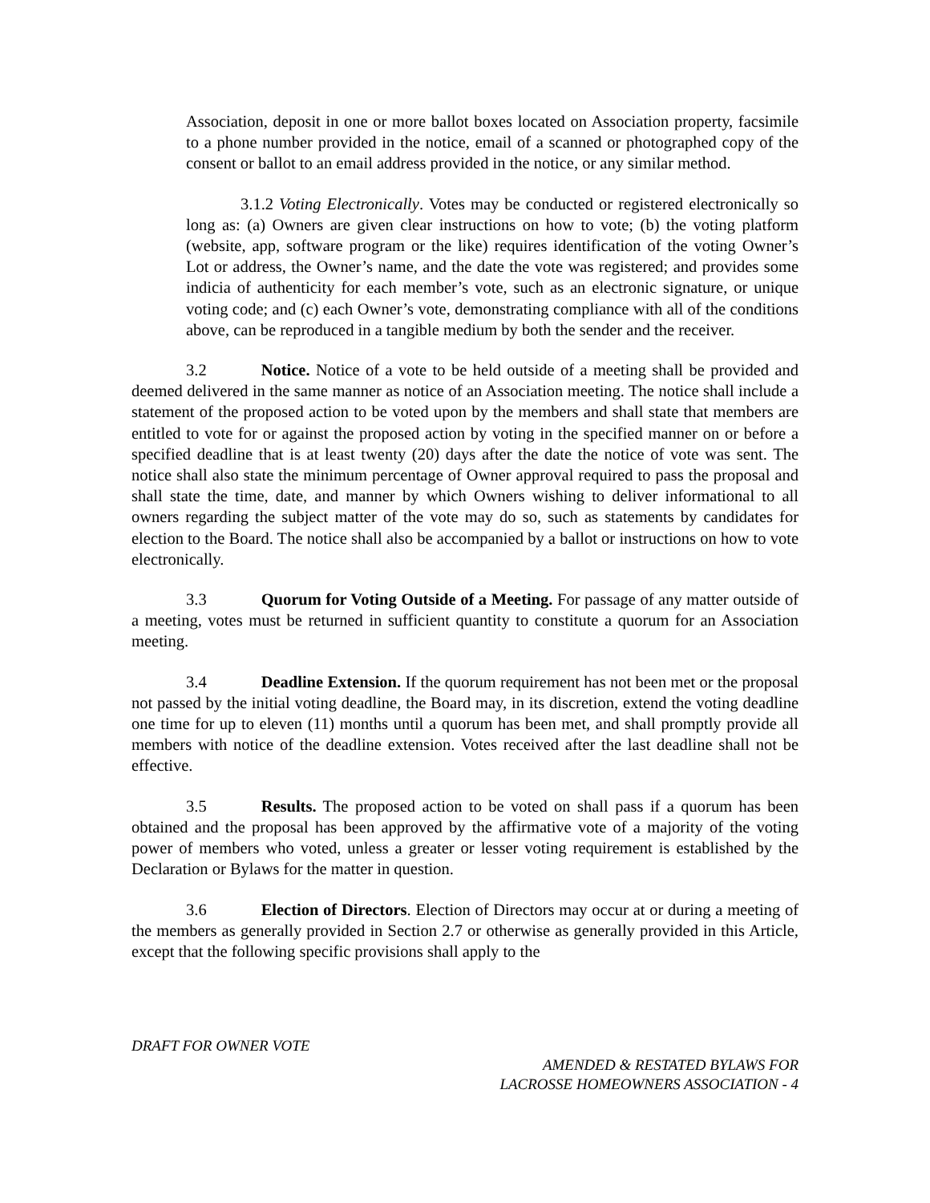Association, deposit in one or more ballot boxes located on Association property, facsimile to a phone number provided in the notice, email of a scanned or photographed copy of the consent or ballot to an email address provided in the notice, or any similar method.
3.1.2 Voting Electronically. Votes may be conducted or registered electronically so long as: (a) Owners are given clear instructions on how to vote; (b) the voting platform (website, app, software program or the like) requires identification of the voting Owner’s Lot or address, the Owner’s name, and the date the vote was registered; and provides some indicia of authenticity for each member’s vote, such as an electronic signature, or unique voting code; and (c) each Owner’s vote, demonstrating compliance with all of the conditions above, can be reproduced in a tangible medium by both the sender and the receiver.
3.2 Notice. Notice of a vote to be held outside of a meeting shall be provided and deemed delivered in the same manner as notice of an Association meeting. The notice shall include a statement of the proposed action to be voted upon by the members and shall state that members are entitled to vote for or against the proposed action by voting in the specified manner on or before a specified deadline that is at least twenty (20) days after the date the notice of vote was sent. The notice shall also state the minimum percentage of Owner approval required to pass the proposal and shall state the time, date, and manner by which Owners wishing to deliver informational to all owners regarding the subject matter of the vote may do so, such as statements by candidates for election to the Board. The notice shall also be accompanied by a ballot or instructions on how to vote electronically.
3.3 Quorum for Voting Outside of a Meeting. For passage of any matter outside of a meeting, votes must be returned in sufficient quantity to constitute a quorum for an Association meeting.
3.4 Deadline Extension. If the quorum requirement has not been met or the proposal not passed by the initial voting deadline, the Board may, in its discretion, extend the voting deadline one time for up to eleven (11) months until a quorum has been met, and shall promptly provide all members with notice of the deadline extension. Votes received after the last deadline shall not be effective.
3.5 Results. The proposed action to be voted on shall pass if a quorum has been obtained and the proposal has been approved by the affirmative vote of a majority of the voting power of members who voted, unless a greater or lesser voting requirement is established by the Declaration or Bylaws for the matter in question.
3.6 Election of Directors. Election of Directors may occur at or during a meeting of the members as generally provided in Section 2.7 or otherwise as generally provided in this Article, except that the following specific provisions shall apply to the
DRAFT FOR OWNER VOTE
AMENDED & RESTATED BYLAWS FOR
LACROSSE HOMEOWNERS ASSOCIATION - 4